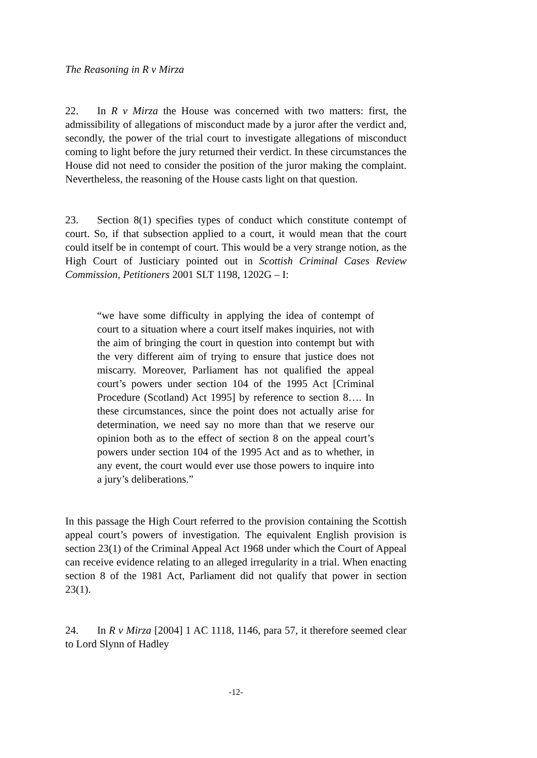The Reasoning in R v Mirza
22. In R v Mirza the House was concerned with two matters: first, the admissibility of allegations of misconduct made by a juror after the verdict and, secondly, the power of the trial court to investigate allegations of misconduct coming to light before the jury returned their verdict. In these circumstances the House did not need to consider the position of the juror making the complaint. Nevertheless, the reasoning of the House casts light on that question.
23. Section 8(1) specifies types of conduct which constitute contempt of court. So, if that subsection applied to a court, it would mean that the court could itself be in contempt of court. This would be a very strange notion, as the High Court of Justiciary pointed out in Scottish Criminal Cases Review Commission, Petitioners 2001 SLT 1198, 1202G – I:
“we have some difficulty in applying the idea of contempt of court to a situation where a court itself makes inquiries, not with the aim of bringing the court in question into contempt but with the very different aim of trying to ensure that justice does not miscarry. Moreover, Parliament has not qualified the appeal court’s powers under section 104 of the 1995 Act [Criminal Procedure (Scotland) Act 1995] by reference to section 8…. In these circumstances, since the point does not actually arise for determination, we need say no more than that we reserve our opinion both as to the effect of section 8 on the appeal court’s powers under section 104 of the 1995 Act and as to whether, in any event, the court would ever use those powers to inquire into a jury’s deliberations.”
In this passage the High Court referred to the provision containing the Scottish appeal court’s powers of investigation. The equivalent English provision is section 23(1) of the Criminal Appeal Act 1968 under which the Court of Appeal can receive evidence relating to an alleged irregularity in a trial. When enacting section 8 of the 1981 Act, Parliament did not qualify that power in section 23(1).
24. In R v Mirza [2004] 1 AC 1118, 1146, para 57, it therefore seemed clear to Lord Slynn of Hadley
-12-